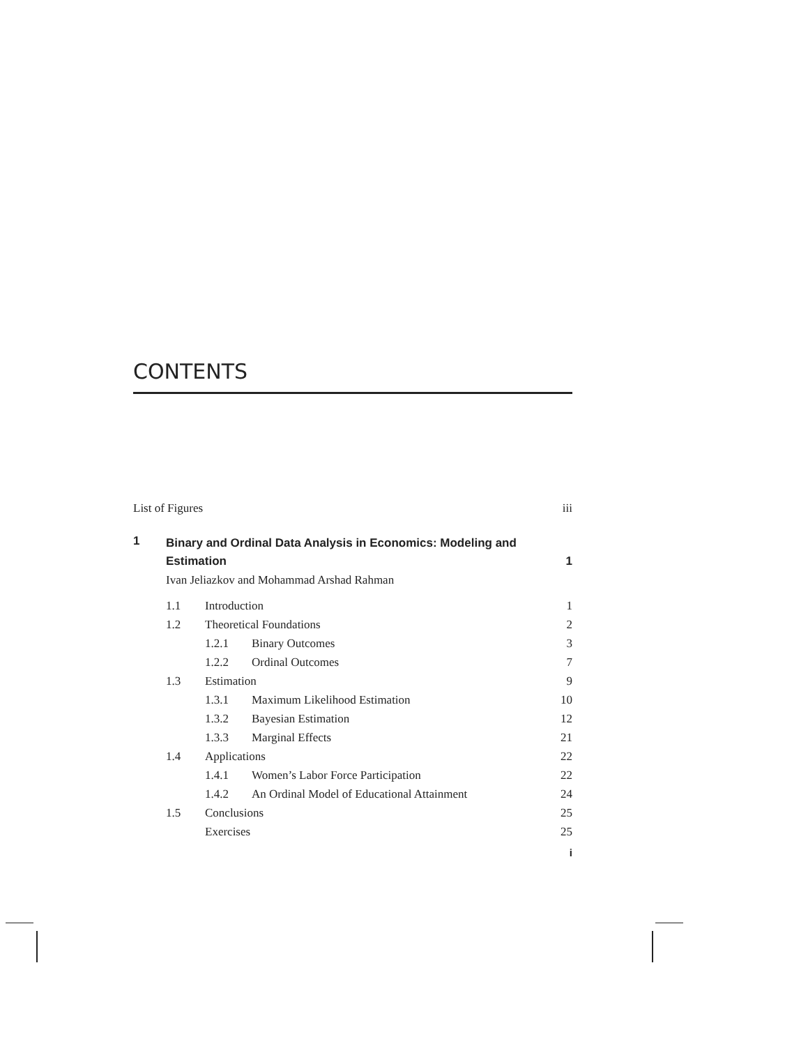CONTENTS
List of Figures iii
1 Binary and Ordinal Data Analysis in Economics: Modeling and
Estimation 1
Ivan Jeliazkov and Mohammad Arshad Rahman
1.1 Introduction 1
1.2 Theoretical Foundations 2
1.2.1 Binary Outcomes 3
1.2.2 Ordinal Outcomes 7
1.3 Estimation 9
1.3.1 Maximum Likelihood Estimation 10
1.3.2 Bayesian Estimation 12
1.3.3 Marginal Effects 21
1.4 Applications 22
1.4.1 Women’s Labor Force Participation 22
1.4.2 An Ordinal Model of Educational Attainment 24
1.5 Conclusions 25
Exercises 25
i